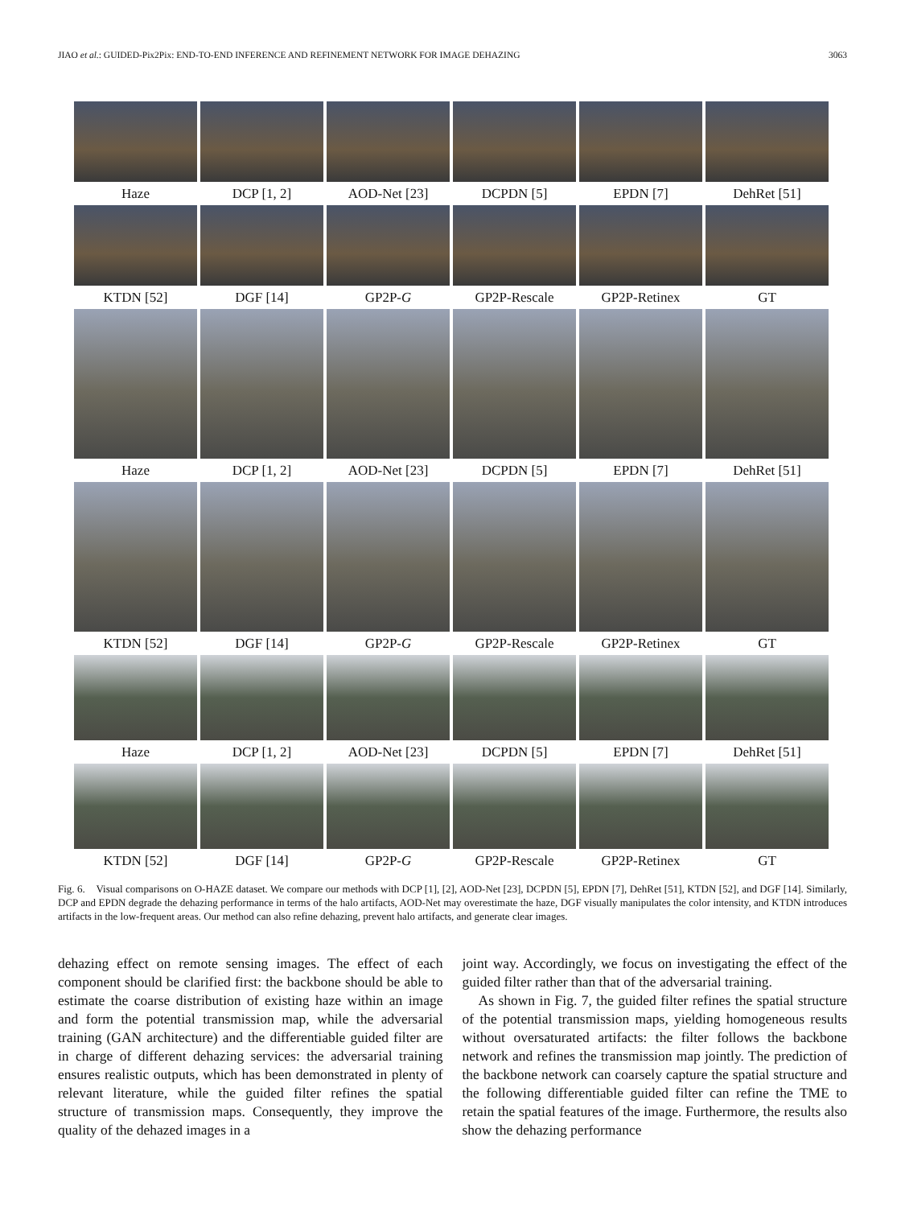JIAO et al.: GUIDED-Pix2Pix: END-TO-END INFERENCE AND REFINEMENT NETWORK FOR IMAGE DEHAZING 3063
Haze
DCP [1, 2]
AOD-Net [23]
DCPDN [5]
EPDN [7]
DehRet [51]
KTDN [52]
DGF [14]
GP2P-G
GP2P-Rescale
GP2P-Retinex
GT
Haze
DCP [1, 2]
AOD-Net [23]
DCPDN [5]
EPDN [7]
DehRet [51]
KTDN [52]
DGF [14]
GP2P-G
GP2P-Rescale
GP2P-Retinex
GT
Haze
DCP [1, 2]
AOD-Net [23]
DCPDN [5]
EPDN [7]
DehRet [51]
KTDN [52]
DGF [14]
GP2P-G
GP2P-Rescale
GP2P-Retinex
GT
Fig. 6. Visual comparisons on O-HAZE dataset. We compare our methods with DCP [1], [2], AOD-Net [23], DCPDN [5], EPDN [7], DehRet [51], KTDN [52], and DGF [14]. Similarly, DCP and EPDN degrade the dehazing performance in terms of the halo artifacts, AOD-Net may overestimate the haze, DGF visually manipulates the color intensity, and KTDN introduces artifacts in the low-frequent areas. Our method can also refine dehazing, prevent halo artifacts, and generate clear images.
dehazing effect on remote sensing images. The effect of each component should be clarified first: the backbone should be able to estimate the coarse distribution of existing haze within an image and form the potential transmission map, while the adversarial training (GAN architecture) and the differentiable guided filter are in charge of different dehazing services: the adversarial training ensures realistic outputs, which has been demonstrated in plenty of relevant literature, while the guided filter refines the spatial structure of transmission maps. Consequently, they improve the quality of the dehazed images in a
joint way. Accordingly, we focus on investigating the effect of the guided filter rather than that of the adversarial training.
As shown in Fig. 7, the guided filter refines the spatial structure of the potential transmission maps, yielding homogeneous results without oversaturated artifacts: the filter follows the backbone network and refines the transmission map jointly. The prediction of the backbone network can coarsely capture the spatial structure and the following differentiable guided filter can refine the TME to retain the spatial features of the image. Furthermore, the results also show the dehazing performance